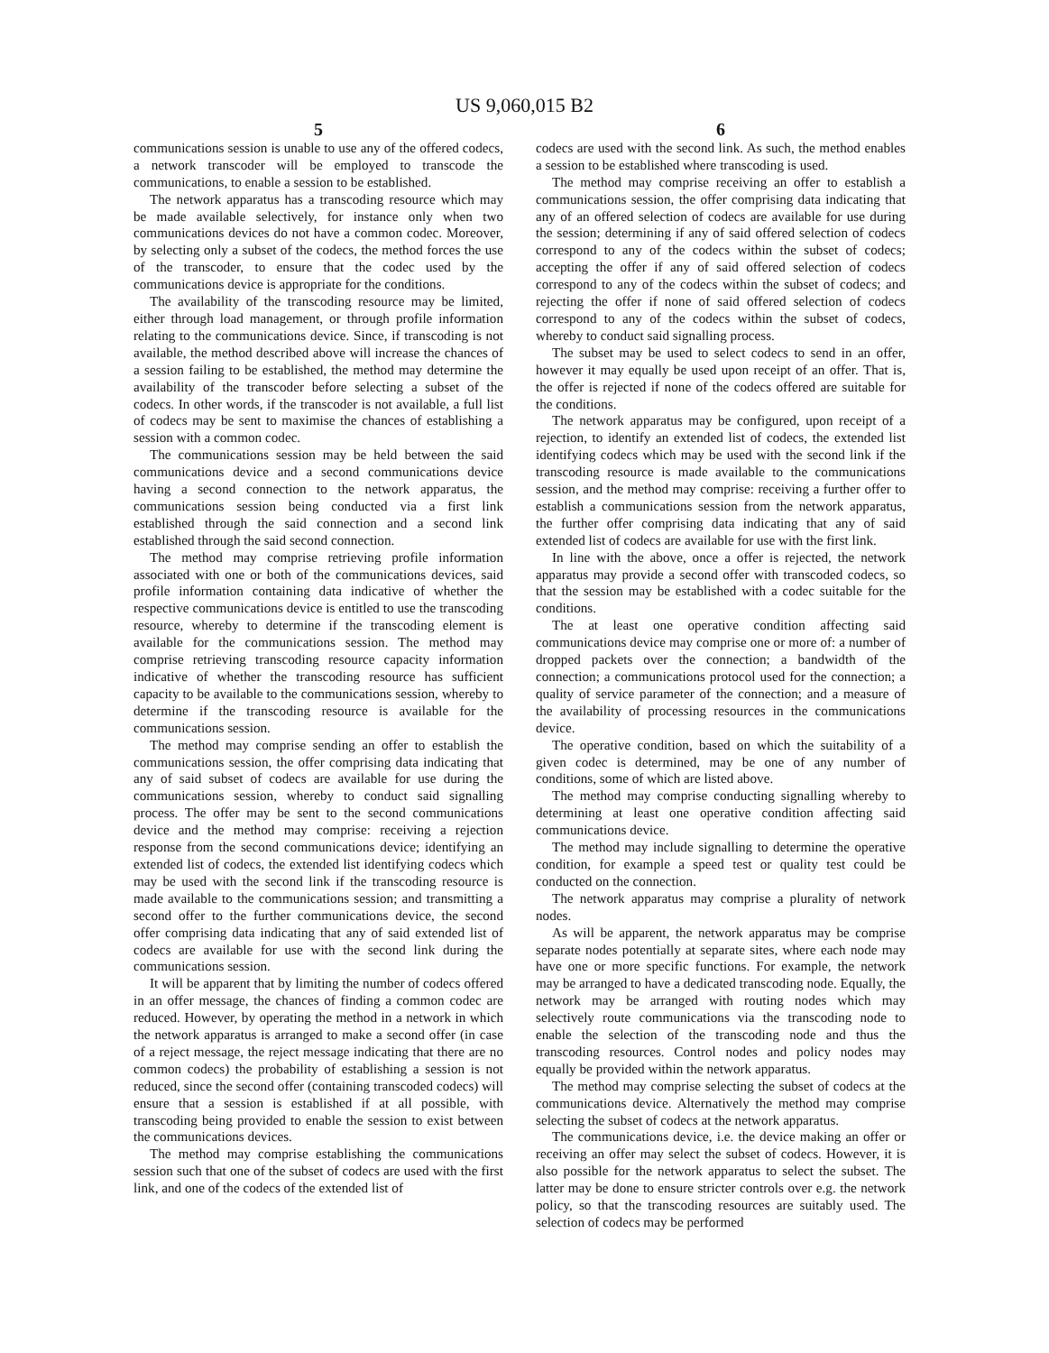US 9,060,015 B2
5
communications session is unable to use any of the offered codecs, a network transcoder will be employed to transcode the communications, to enable a session to be established.
The network apparatus has a transcoding resource which may be made available selectively, for instance only when two communications devices do not have a common codec. Moreover, by selecting only a subset of the codecs, the method forces the use of the transcoder, to ensure that the codec used by the communications device is appropriate for the conditions.
The availability of the transcoding resource may be limited, either through load management, or through profile information relating to the communications device. Since, if transcoding is not available, the method described above will increase the chances of a session failing to be established, the method may determine the availability of the transcoder before selecting a subset of the codecs. In other words, if the transcoder is not available, a full list of codecs may be sent to maximise the chances of establishing a session with a common codec.
The communications session may be held between the said communications device and a second communications device having a second connection to the network apparatus, the communications session being conducted via a first link established through the said connection and a second link established through the said second connection.
The method may comprise retrieving profile information associated with one or both of the communications devices, said profile information containing data indicative of whether the respective communications device is entitled to use the transcoding resource, whereby to determine if the transcoding element is available for the communications session. The method may comprise retrieving transcoding resource capacity information indicative of whether the transcoding resource has sufficient capacity to be available to the communications session, whereby to determine if the transcoding resource is available for the communications session.
The method may comprise sending an offer to establish the communications session, the offer comprising data indicating that any of said subset of codecs are available for use during the communications session, whereby to conduct said signalling process. The offer may be sent to the second communications device and the method may comprise: receiving a rejection response from the second communications device; identifying an extended list of codecs, the extended list identifying codecs which may be used with the second link if the transcoding resource is made available to the communications session; and transmitting a second offer to the further communications device, the second offer comprising data indicating that any of said extended list of codecs are available for use with the second link during the communications session.
It will be apparent that by limiting the number of codecs offered in an offer message, the chances of finding a common codec are reduced. However, by operating the method in a network in which the network apparatus is arranged to make a second offer (in case of a reject message, the reject message indicating that there are no common codecs) the probability of establishing a session is not reduced, since the second offer (containing transcoded codecs) will ensure that a session is established if at all possible, with transcoding being provided to enable the session to exist between the communications devices.
The method may comprise establishing the communications session such that one of the subset of codecs are used with the first link, and one of the codecs of the extended list of
6
codecs are used with the second link. As such, the method enables a session to be established where transcoding is used.
The method may comprise receiving an offer to establish a communications session, the offer comprising data indicating that any of an offered selection of codecs are available for use during the session; determining if any of said offered selection of codecs correspond to any of the codecs within the subset of codecs; accepting the offer if any of said offered selection of codecs correspond to any of the codecs within the subset of codecs; and rejecting the offer if none of said offered selection of codecs correspond to any of the codecs within the subset of codecs, whereby to conduct said signalling process.
The subset may be used to select codecs to send in an offer, however it may equally be used upon receipt of an offer. That is, the offer is rejected if none of the codecs offered are suitable for the conditions.
The network apparatus may be configured, upon receipt of a rejection, to identify an extended list of codecs, the extended list identifying codecs which may be used with the second link if the transcoding resource is made available to the communications session, and the method may comprise: receiving a further offer to establish a communications session from the network apparatus, the further offer comprising data indicating that any of said extended list of codecs are available for use with the first link.
In line with the above, once a offer is rejected, the network apparatus may provide a second offer with transcoded codecs, so that the session may be established with a codec suitable for the conditions.
The at least one operative condition affecting said communications device may comprise one or more of: a number of dropped packets over the connection; a bandwidth of the connection; a communications protocol used for the connection; a quality of service parameter of the connection; and a measure of the availability of processing resources in the communications device.
The operative condition, based on which the suitability of a given codec is determined, may be one of any number of conditions, some of which are listed above.
The method may comprise conducting signalling whereby to determining at least one operative condition affecting said communications device.
The method may include signalling to determine the operative condition, for example a speed test or quality test could be conducted on the connection.
The network apparatus may comprise a plurality of network nodes.
As will be apparent, the network apparatus may be comprise separate nodes potentially at separate sites, where each node may have one or more specific functions. For example, the network may be arranged to have a dedicated transcoding node. Equally, the network may be arranged with routing nodes which may selectively route communications via the transcoding node to enable the selection of the transcoding node and thus the transcoding resources. Control nodes and policy nodes may equally be provided within the network apparatus.
The method may comprise selecting the subset of codecs at the communications device. Alternatively the method may comprise selecting the subset of codecs at the network apparatus.
The communications device, i.e. the device making an offer or receiving an offer may select the subset of codecs. However, it is also possible for the network apparatus to select the subset. The latter may be done to ensure stricter controls over e.g. the network policy, so that the transcoding resources are suitably used. The selection of codecs may be performed